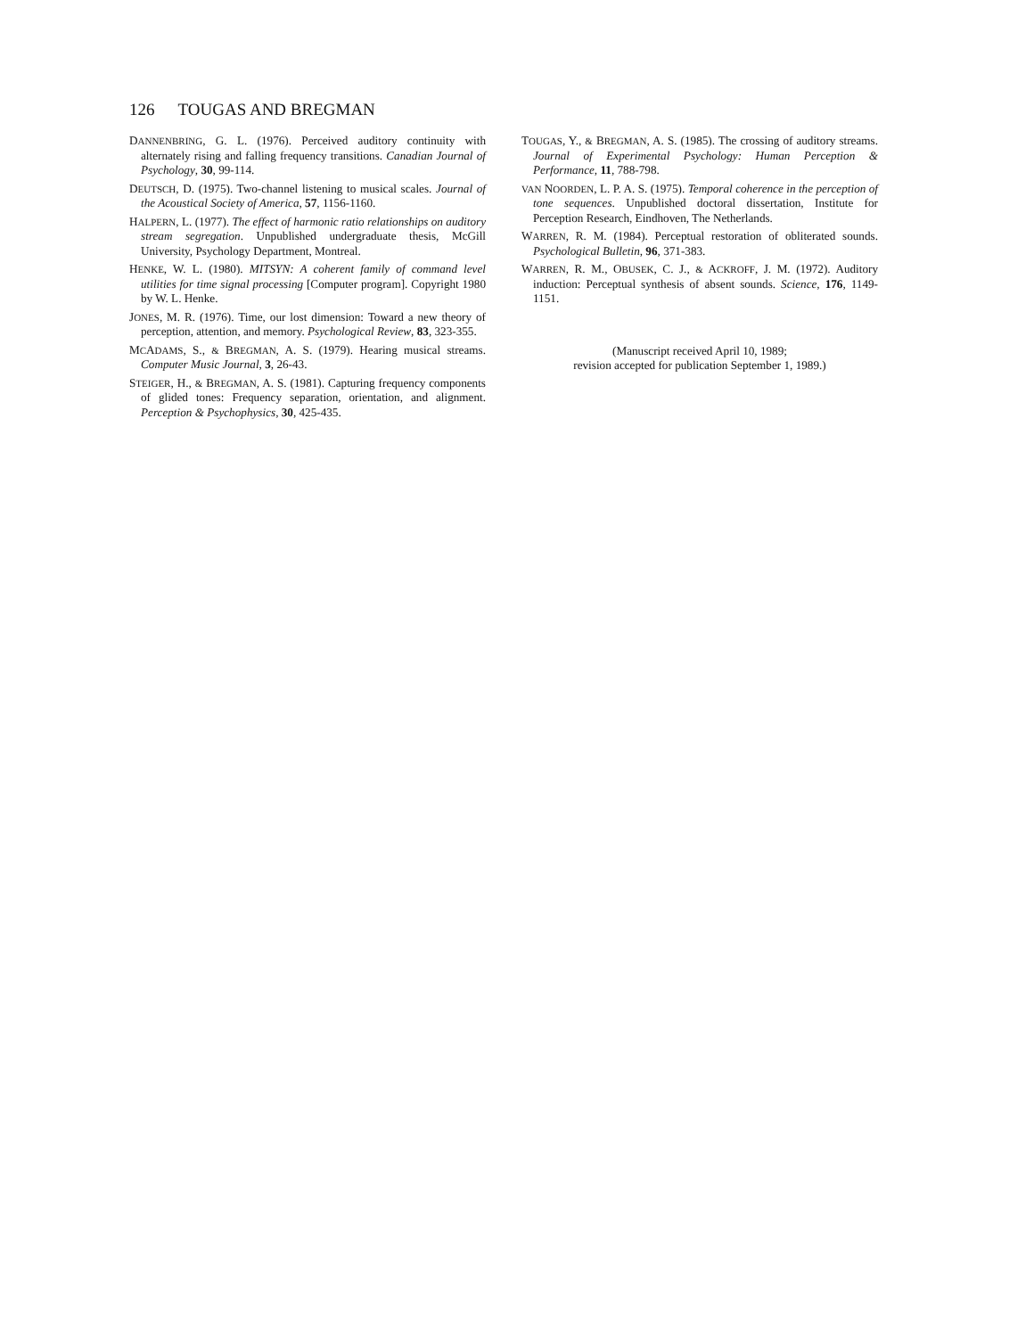126 TOUGAS AND BREGMAN
DANNENBRING, G. L. (1976). Perceived auditory continuity with alternately rising and falling frequency transitions. Canadian Journal of Psychology, 30, 99-114.
DEUTSCH, D. (1975). Two-channel listening to musical scales. Journal of the Acoustical Society of America, 57, 1156-1160.
HALPERN, L. (1977). The effect of harmonic ratio relationships on auditory stream segregation. Unpublished undergraduate thesis, McGill University, Psychology Department, Montreal.
HENKE, W. L. (1980). MITSYN: A coherent family of command level utilities for time signal processing [Computer program]. Copyright 1980 by W. L. Henke.
JONES, M. R. (1976). Time, our lost dimension: Toward a new theory of perception, attention, and memory. Psychological Review, 83, 323-355.
MCADAMS, S., & BREGMAN, A. S. (1979). Hearing musical streams. Computer Music Journal, 3, 26-43.
STEIGER, H., & BREGMAN, A. S. (1981). Capturing frequency components of glided tones: Frequency separation, orientation, and alignment. Perception & Psychophysics, 30, 425-435.
TOUGAS, Y., & BREGMAN, A. S. (1985). The crossing of auditory streams. Journal of Experimental Psychology: Human Perception & Performance, 11, 788-798.
VAN NOORDEN, L. P. A. S. (1975). Temporal coherence in the perception of tone sequences. Unpublished doctoral dissertation, Institute for Perception Research, Eindhoven, The Netherlands.
WARREN, R. M. (1984). Perceptual restoration of obliterated sounds. Psychological Bulletin, 96, 371-383.
WARREN, R. M., OBUSEK, C. J., & ACKROFF, J. M. (1972). Auditory induction: Perceptual synthesis of absent sounds. Science, 176, 1149-1151.
(Manuscript received April 10, 1989;
revision accepted for publication September 1, 1989.)